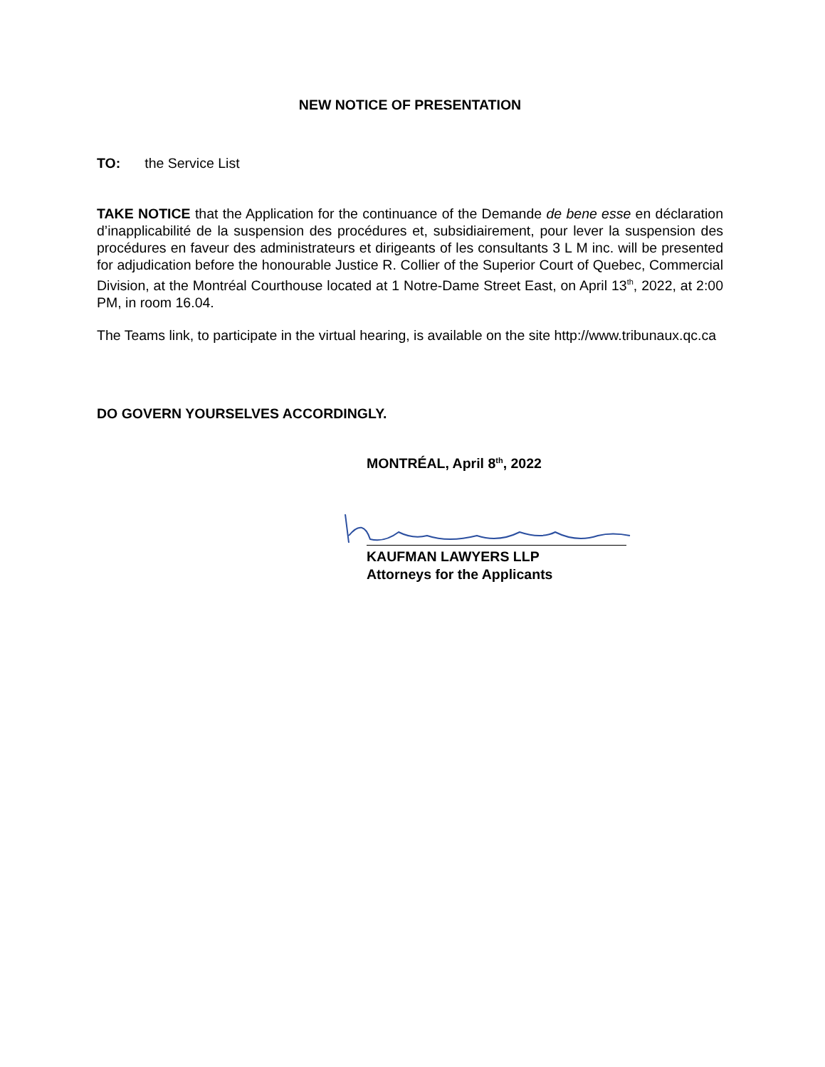NEW NOTICE OF PRESENTATION
TO: the Service List
TAKE NOTICE that the Application for the continuance of the Demande de bene esse en déclaration d’inapplicabilité de la suspension des procédures et, subsidiairement, pour lever la suspension des procédures en faveur des administrateurs et dirigeants of les consultants 3 L M inc. will be presented for adjudication before the honourable Justice R. Collier of the Superior Court of Quebec, Commercial Division, at the Montréal Courthouse located at 1 Notre-Dame Street East, on April 13<sup>th</sup>, 2022, at 2:00 PM, in room 16.04.
The Teams link, to participate in the virtual hearing, is available on the site http://www.tribunaux.qc.ca
DO GOVERN YOURSELVES ACCORDINGLY.
MONTRÉAL, April 8<sup>th</sup>, 2022
KAUFMAN LAWYERS LLP
Attorneys for the Applicants